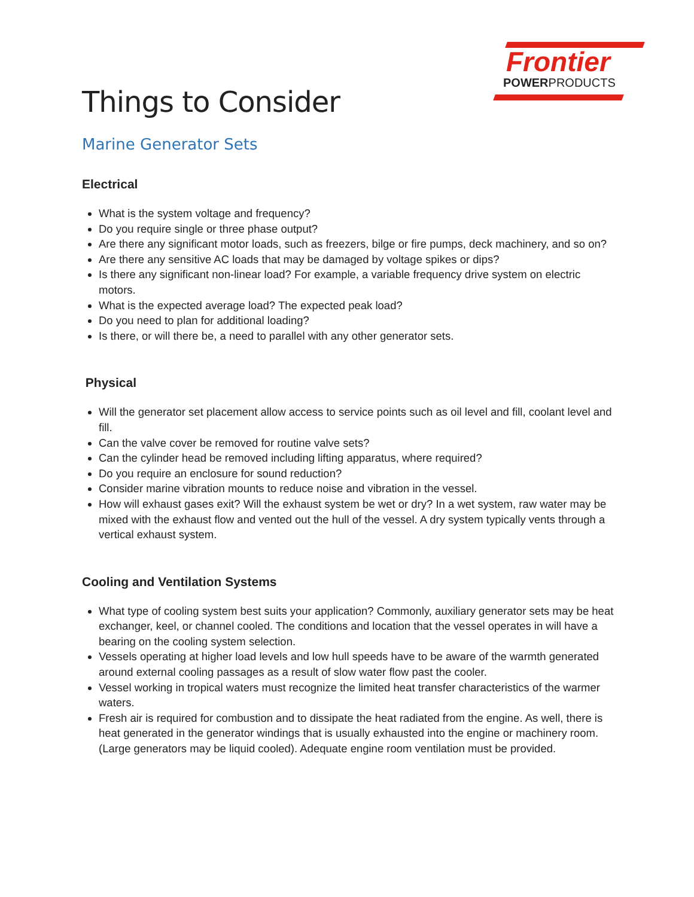Frontier
POWERPRODUCTS
Things to Consider
Marine Generator Sets
Electrical
What is the system voltage and frequency?
Do you require single or three phase output?
Are there any significant motor loads, such as freezers, bilge or fire pumps, deck machinery, and so on?
Are there any sensitive AC loads that may be damaged by voltage spikes or dips?
Is there any significant non-linear load? For example, a variable frequency drive system on electric motors.
What is the expected average load? The expected peak load?
Do you need to plan for additional loading?
Is there, or will there be, a need to parallel with any other generator sets.
Physical
Will the generator set placement allow access to service points such as oil level and fill, coolant level and fill.
Can the valve cover be removed for routine valve sets?
Can the cylinder head be removed including lifting apparatus, where required?
Do you require an enclosure for sound reduction?
Consider marine vibration mounts to reduce noise and vibration in the vessel.
How will exhaust gases exit? Will the exhaust system be wet or dry? In a wet system, raw water may be mixed with the exhaust flow and vented out the hull of the vessel. A dry system typically vents through a vertical exhaust system.
Cooling and Ventilation Systems
What type of cooling system best suits your application? Commonly, auxiliary generator sets may be heat exchanger, keel, or channel cooled. The conditions and location that the vessel operates in will have a bearing on the cooling system selection.
Vessels operating at higher load levels and low hull speeds have to be aware of the warmth generated around external cooling passages as a result of slow water flow past the cooler.
Vessel working in tropical waters must recognize the limited heat transfer characteristics of the warmer waters.
Fresh air is required for combustion and to dissipate the heat radiated from the engine. As well, there is heat generated in the generator windings that is usually exhausted into the engine or machinery room. (Large generators may be liquid cooled). Adequate engine room ventilation must be provided.